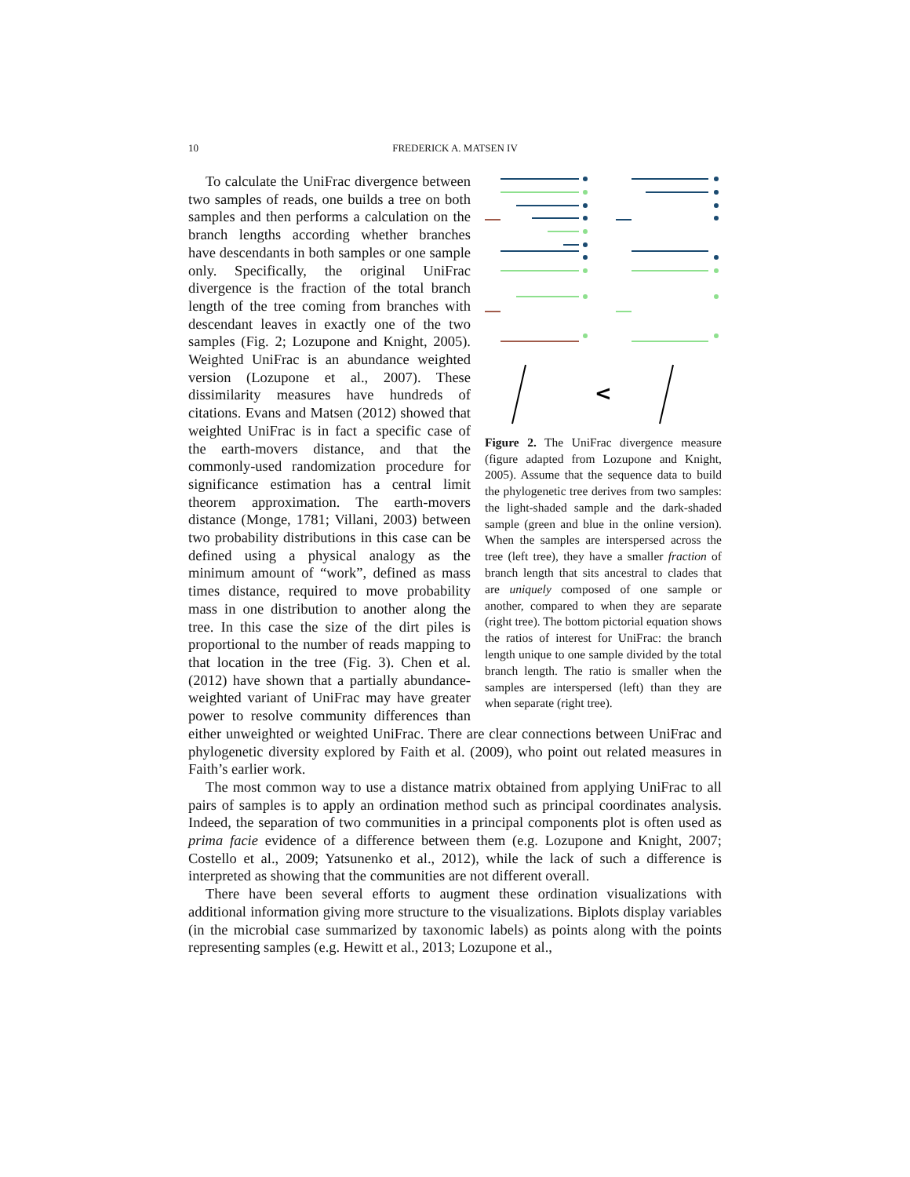10 FREDERICK A. MATSEN IV
<
Figure 2. The UniFrac divergence measure (figure adapted from Lozupone and Knight, 2005). Assume that the sequence data to build the phylogenetic tree derives from two samples: the light-shaded sample and the dark-shaded sample (green and blue in the online version). When the samples are interspersed across the tree (left tree), they have a smaller fraction of branch length that sits ancestral to clades that are uniquely composed of one sample or another, compared to when they are separate (right tree). The bottom pictorial equation shows the ratios of interest for UniFrac: the branch length unique to one sample divided by the total branch length. The ratio is smaller when the samples are interspersed (left) than they are when separate (right tree).
To calculate the UniFrac divergence between two samples of reads, one builds a tree on both samples and then performs a calculation on the branch lengths according whether branches have descendants in both samples or one sample only. Specifically, the original UniFrac divergence is the fraction of the total branch length of the tree coming from branches with descendant leaves in exactly one of the two samples (Fig. 2; Lozupone and Knight, 2005). Weighted UniFrac is an abundance weighted version (Lozupone et al., 2007). These dissimilarity measures have hundreds of citations. Evans and Matsen (2012) showed that weighted UniFrac is in fact a specific case of the earth-movers distance, and that the commonly-used randomization procedure for significance estimation has a central limit theorem approximation. The earth-movers distance (Monge, 1781; Villani, 2003) between two probability distributions in this case can be defined using a physical analogy as the minimum amount of “work”, defined as mass times distance, required to move probability mass in one distribution to another along the tree. In this case the size of the dirt piles is proportional to the number of reads mapping to that location in the tree (Fig. 3). Chen et al. (2012) have shown that a partially abundance-weighted variant of UniFrac may have greater power to resolve community differences than either unweighted or weighted UniFrac. There are clear connections between UniFrac and phylogenetic diversity explored by Faith et al. (2009), who point out related measures in Faith’s earlier work.
The most common way to use a distance matrix obtained from applying UniFrac to all pairs of samples is to apply an ordination method such as principal coordinates analysis. Indeed, the separation of two communities in a principal components plot is often used as prima facie evidence of a difference between them (e.g. Lozupone and Knight, 2007; Costello et al., 2009; Yatsunenko et al., 2012), while the lack of such a difference is interpreted as showing that the communities are not different overall.
There have been several efforts to augment these ordination visualizations with additional information giving more structure to the visualizations. Biplots display variables (in the microbial case summarized by taxonomic labels) as points along with the points representing samples (e.g. Hewitt et al., 2013; Lozupone et al.,